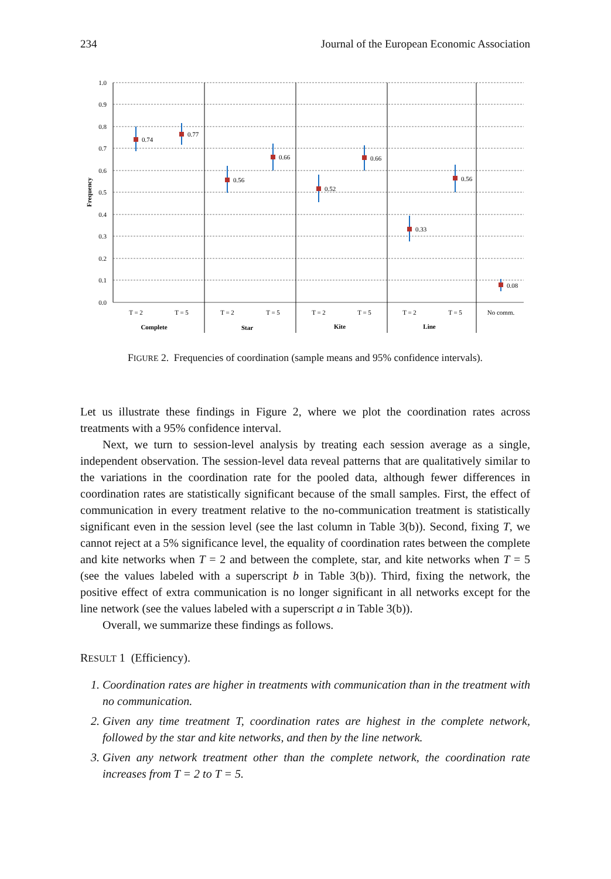234 Journal of the European Economic Association
1.0
0.9
0.8
0.7
0.6
0.5
0.4
0.3
0.2
0.1
0.0
Frequency
0.74
0.77
0.56
0.66
0.52
0.66
0.33
0.56
0.08
T = 2
T = 5
T = 2
T = 5
T = 2
T = 5
T = 2
T = 5
No comm.
Complete
Star
Kite
Line
FIGURE 2. Frequencies of coordination (sample means and 95% confidence intervals).
Let us illustrate these findings in Figure 2, where we plot the coordination rates across treatments with a 95% confidence interval.
Next, we turn to session-level analysis by treating each session average as a single, independent observation. The session-level data reveal patterns that are qualitatively similar to the variations in the coordination rate for the pooled data, although fewer differences in coordination rates are statistically significant because of the small samples. First, the effect of communication in every treatment relative to the no-communication treatment is statistically significant even in the session level (see the last column in Table 3(b)). Second, fixing T, we cannot reject at a 5% significance level, the equality of coordination rates between the complete and kite networks when T = 2 and between the complete, star, and kite networks when T = 5 (see the values labeled with a superscript b in Table 3(b)). Third, fixing the network, the positive effect of extra communication is no longer significant in all networks except for the line network (see the values labeled with a superscript a in Table 3(b)).
Overall, we summarize these findings as follows.
RESULT 1 (Efficiency).
1. Coordination rates are higher in treatments with communication than in the treatment with no communication.
2. Given any time treatment T, coordination rates are highest in the complete network, followed by the star and kite networks, and then by the line network.
3. Given any network treatment other than the complete network, the coordination rate increases from T = 2 to T = 5.